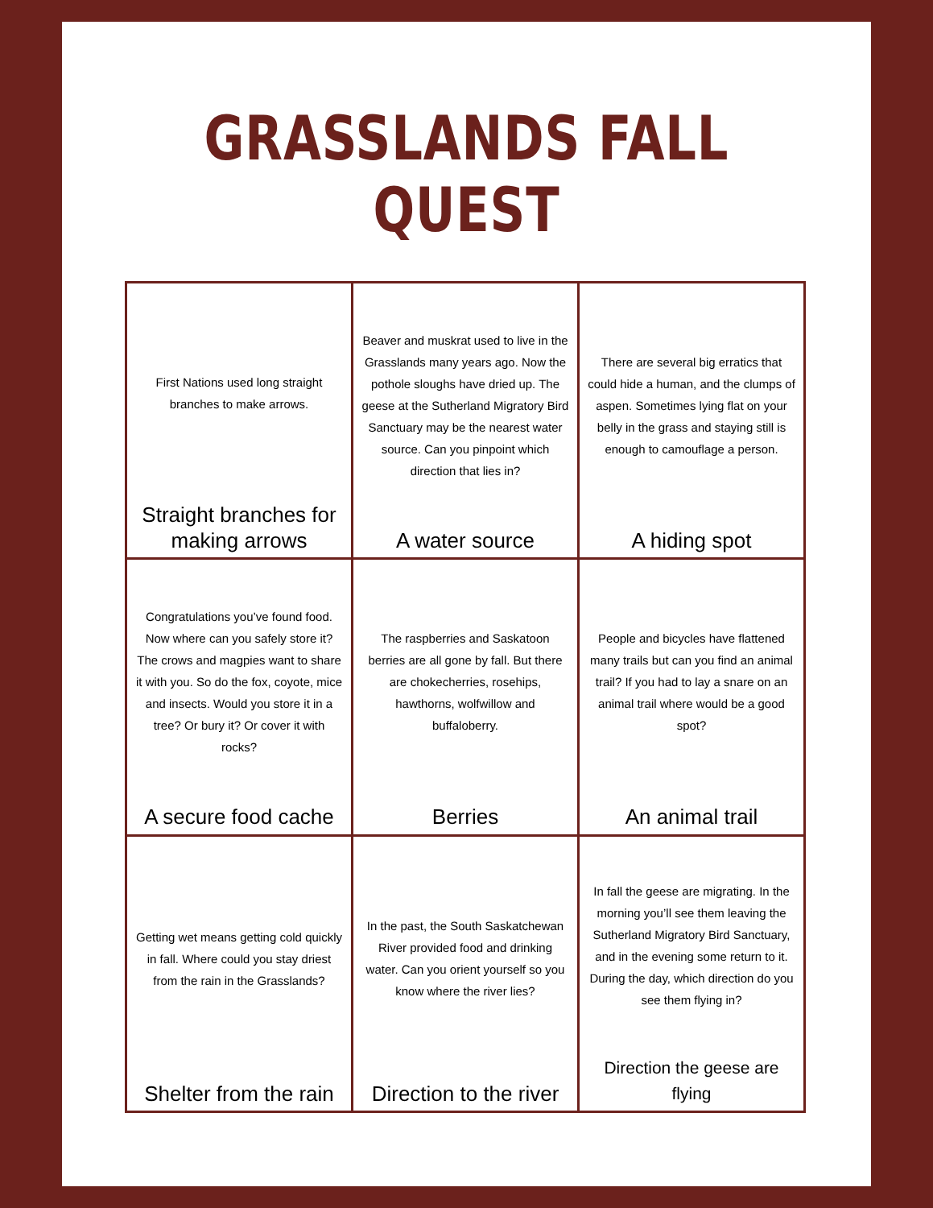GRASSLANDS FALL QUEST
| First Nations used long straight branches to make arrows. Straight branches for making arrows | Beaver and muskrat used to live in the Grasslands many years ago. Now the pothole sloughs have dried up. The geese at the Sutherland Migratory Bird Sanctuary may be the nearest water source. Can you pinpoint which direction that lies in? A water source | There are several big erratics that could hide a human, and the clumps of aspen. Sometimes lying flat on your belly in the grass and staying still is enough to camouflage a person. A hiding spot |
| Congratulations you’ve found food. Now where can you safely store it? The crows and magpies want to share it with you. So do the fox, coyote, mice and insects. Would you store it in a tree? Or bury it? Or cover it with rocks? A secure food cache | The raspberries and Saskatoon berries are all gone by fall. But there are chokecherries, rosehips, hawthorns, wolfwillow and buffaloberry. Berries | People and bicycles have flattened many trails but can you find an animal trail? If you had to lay a snare on an animal trail where would be a good spot? An animal trail |
| Getting wet means getting cold quickly in fall. Where could you stay driest from the rain in the Grasslands? Shelter from the rain | In the past, the South Saskatchewan River provided food and drinking water. Can you orient yourself so you know where the river lies? Direction to the river | In fall the geese are migrating. In the morning you’ll see them leaving the Sutherland Migratory Bird Sanctuary, and in the evening some return to it. During the day, which direction do you see them flying in? Direction the geese are flying |